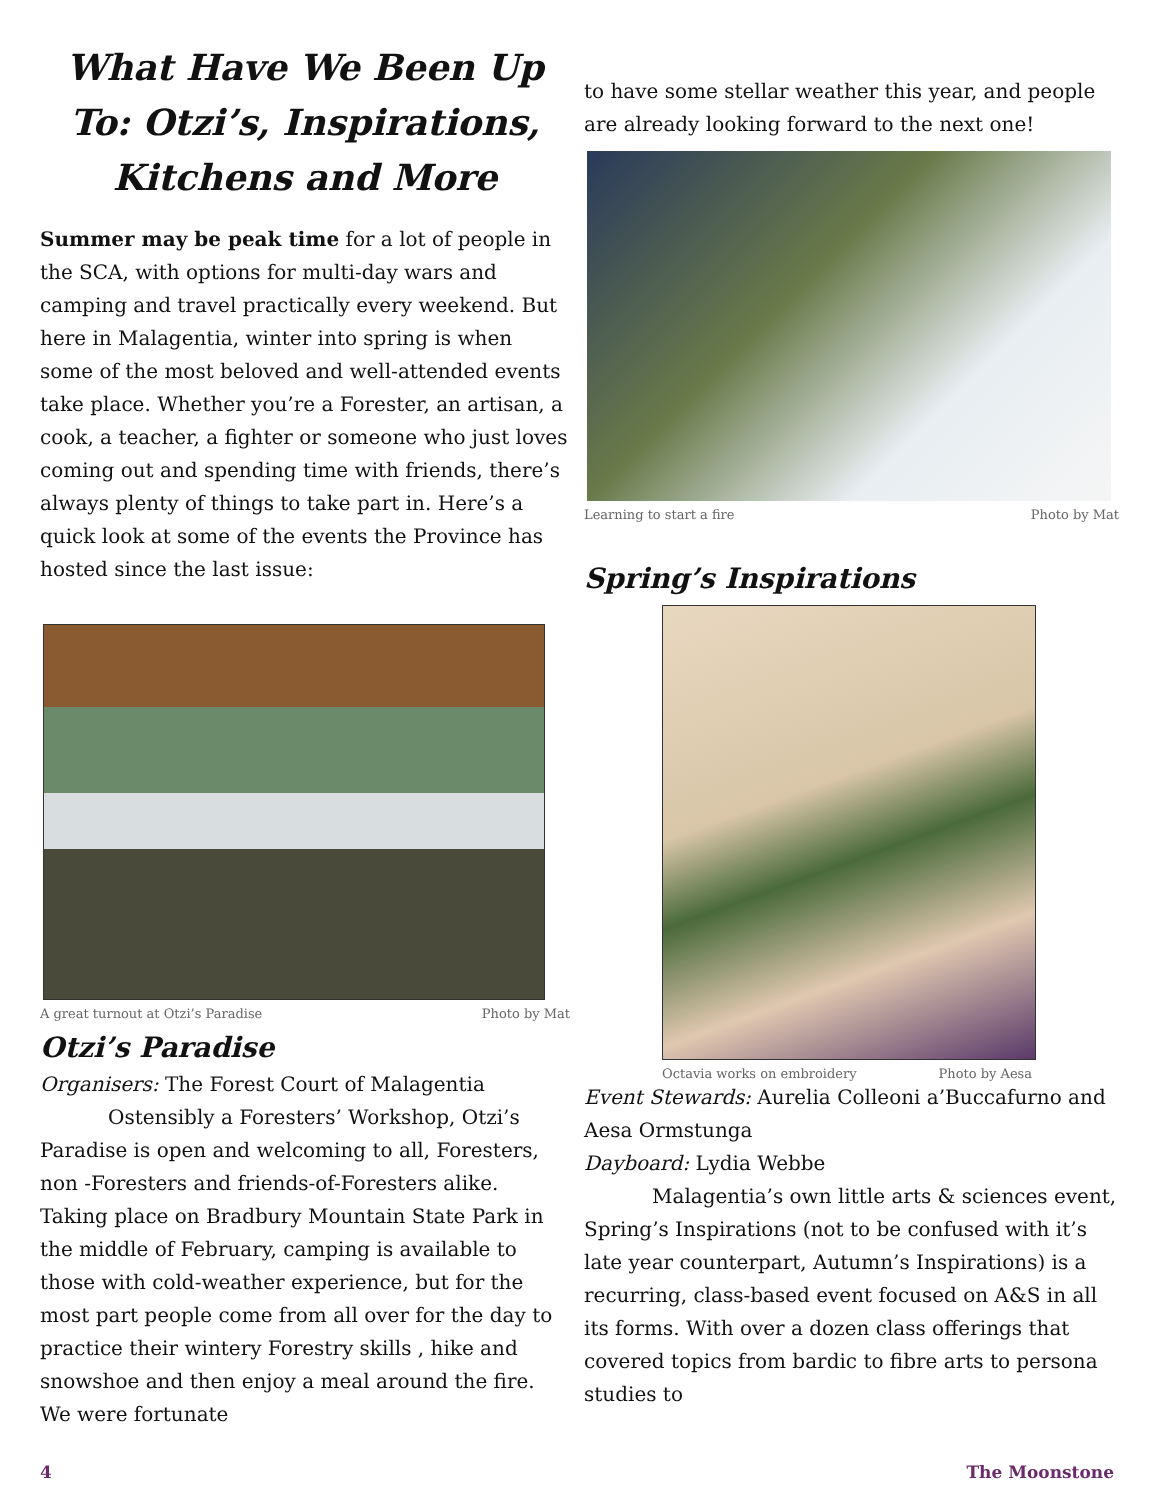What Have We Been Up To: Otzi’s, Inspirations, Kitchens and More
Summer may be peak time for a lot of people in the SCA, with options for multi-day wars and camping and travel practically every weekend. But here in Malagentia, winter into spring is when some of the most beloved and well-attended events take place. Whether you’re a Forester, an artisan, a cook, a teacher, a fighter or someone who just loves coming out and spending time with friends, there’s always plenty of things to take part in. Here’s a quick look at some of the events the Province has hosted since the last issue:
A great turnout at Otzi’s Paradise Photo by Mat
Otzi’s Paradise
Organisers: The Forest Court of Malagentia
Ostensibly a Foresters’ Workshop, Otzi’s Paradise is open and welcoming to all, Foresters, non -Foresters and friends-of-Foresters alike. Taking place on Bradbury Mountain State Park in the middle of February, camping is available to those with cold-weather experience, but for the most part people come from all over for the day to practice their wintery Forestry skills , hike and snowshoe and then enjoy a meal around the fire. We were fortunate
to have some stellar weather this year, and people are already looking forward to the next one!
Learning to start a fire Photo by Mat
Spring’s Inspirations
Octavia works on embroidery Photo by Aesa
Event Stewards: Aurelia Colleoni a’Buccafurno and Aesa Ormstunga
Dayboard: Lydia Webbe
Malagentia’s own little arts & sciences event, Spring’s Inspirations (not to be confused with it’s late year counterpart, Autumn’s Inspirations) is a recurring, class-based event focused on A&S in all its forms. With over a dozen class offerings that covered topics from bardic to fibre arts to persona studies to
4 The Moonstone